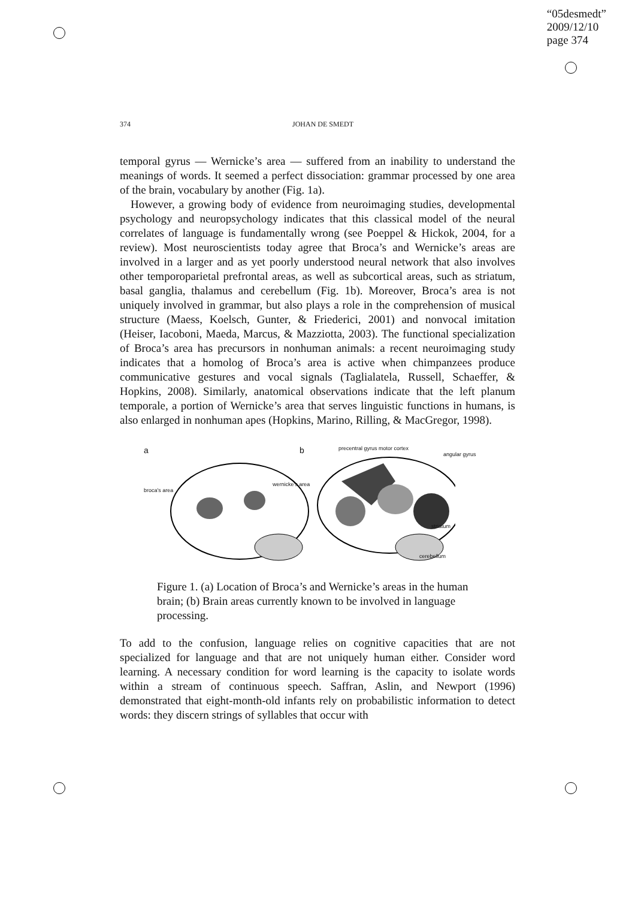“05desmedt”
2009/12/10
page 374
374 JOHAN DE SMEDT
temporal gyrus — Wernicke’s area — suffered from an inability to understand the meanings of words. It seemed a perfect dissociation: grammar processed by one area of the brain, vocabulary by another (Fig. 1a).
However, a growing body of evidence from neuroimaging studies, developmental psychology and neuropsychology indicates that this classical model of the neural correlates of language is fundamentally wrong (see Poeppel & Hickok, 2004, for a review). Most neuroscientists today agree that Broca’s and Wernicke’s areas are involved in a larger and as yet poorly understood neural network that also involves other temporoparietal prefrontal areas, as well as subcortical areas, such as striatum, basal ganglia, thalamus and cerebellum (Fig. 1b). Moreover, Broca’s area is not uniquely involved in grammar, but also plays a role in the comprehension of musical structure (Maess, Koelsch, Gunter, & Friederici, 2001) and nonvocal imitation (Heiser, Iacoboni, Maeda, Marcus, & Mazziotta, 2003). The functional specialization of Broca’s area has precursors in nonhuman animals: a recent neuroimaging study indicates that a homolog of Broca’s area is active when chimpanzees produce communicative gestures and vocal signals (Taglialatela, Russell, Schaeffer, & Hopkins, 2008). Similarly, anatomical observations indicate that the left planum temporale, a portion of Wernicke’s area that serves linguistic functions in humans, is also enlarged in nonhuman apes (Hopkins, Marino, Rilling, & MacGregor, 1998).
a
broca's area
wernicke's area
b precentral gyrus motor cortex
angular gyrus
striatum
cerebellum
Figure 1. (a) Location of Broca’s and Wernicke’s areas in the human brain; (b) Brain areas currently known to be involved in language processing.
To add to the confusion, language relies on cognitive capacities that are not specialized for language and that are not uniquely human either. Consider word learning. A necessary condition for word learning is the capacity to isolate words within a stream of continuous speech. Saffran, Aslin, and Newport (1996) demonstrated that eight-month-old infants rely on probabilistic information to detect words: they discern strings of syllables that occur with